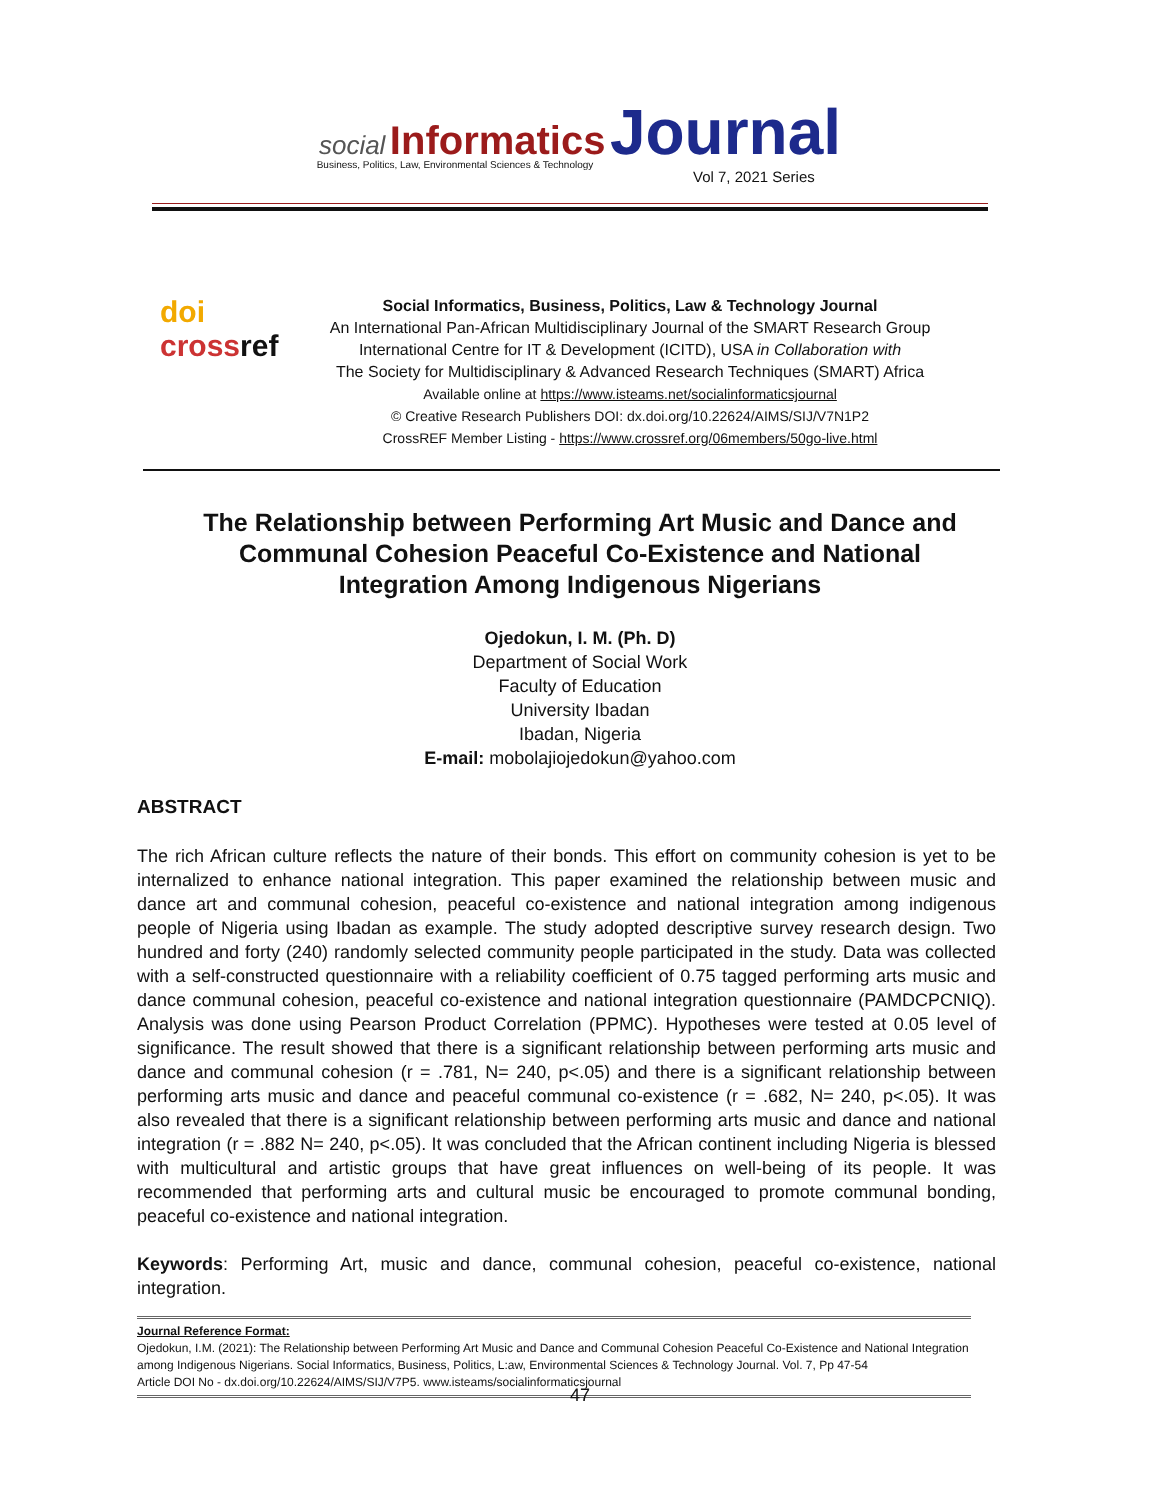social Informatics Journal
Business, Politics, Law, Environmental Sciences & Technology
Vol 7, 2021 Series
doi
crossref
Social Informatics, Business, Politics, Law & Technology Journal
An International Pan-African Multidisciplinary Journal of the SMART Research Group
International Centre for IT & Development (ICITD), USA in Collaboration with
The Society for Multidisciplinary & Advanced Research Techniques (SMART) Africa
Available online at https://www.isteams.net/socialinformaticsjournal
© Creative Research Publishers DOI: dx.doi.org/10.22624/AIMS/SIJ/V7N1P2
CrossREF Member Listing - https://www.crossref.org/06members/50go-live.html
The Relationship between Performing Art Music and Dance and Communal Cohesion Peaceful Co-Existence and National Integration Among Indigenous Nigerians
Ojedokun, I. M. (Ph. D)
Department of Social Work
Faculty of Education
University Ibadan
Ibadan, Nigeria
E-mail: mobolajiojedokun@yahoo.com
ABSTRACT
The rich African culture reflects the nature of their bonds. This effort on community cohesion is yet to be internalized to enhance national integration. This paper examined the relationship between music and dance art and communal cohesion, peaceful co-existence and national integration among indigenous people of Nigeria using Ibadan as example. The study adopted descriptive survey research design. Two hundred and forty (240) randomly selected community people participated in the study. Data was collected with a self-constructed questionnaire with a reliability coefficient of 0.75 tagged performing arts music and dance communal cohesion, peaceful co-existence and national integration questionnaire (PAMDCPCNIQ). Analysis was done using Pearson Product Correlation (PPMC). Hypotheses were tested at 0.05 level of significance. The result showed that there is a significant relationship between performing arts music and dance and communal cohesion (r = .781, N= 240, p<.05) and there is a significant relationship between performing arts music and dance and peaceful communal co-existence (r = .682, N= 240, p<.05). It was also revealed that there is a significant relationship between performing arts music and dance and national integration (r = .882 N= 240, p<.05). It was concluded that the African continent including Nigeria is blessed with multicultural and artistic groups that have great influences on well-being of its people. It was recommended that performing arts and cultural music be encouraged to promote communal bonding, peaceful co-existence and national integration.
Keywords: Performing Art, music and dance, communal cohesion, peaceful co-existence, national integration.
Journal Reference Format:
Ojedokun, I.M. (2021): The Relationship between Performing Art Music and Dance and Communal Cohesion Peaceful Co-Existence and National Integration among Indigenous Nigerians. Social Informatics, Business, Politics, L:aw, Environmental Sciences & Technology Journal. Vol. 7, Pp 47-54
Article DOI No - dx.doi.org/10.22624/AIMS/SIJ/V7P5. www.isteams/socialinformaticsjournal
47